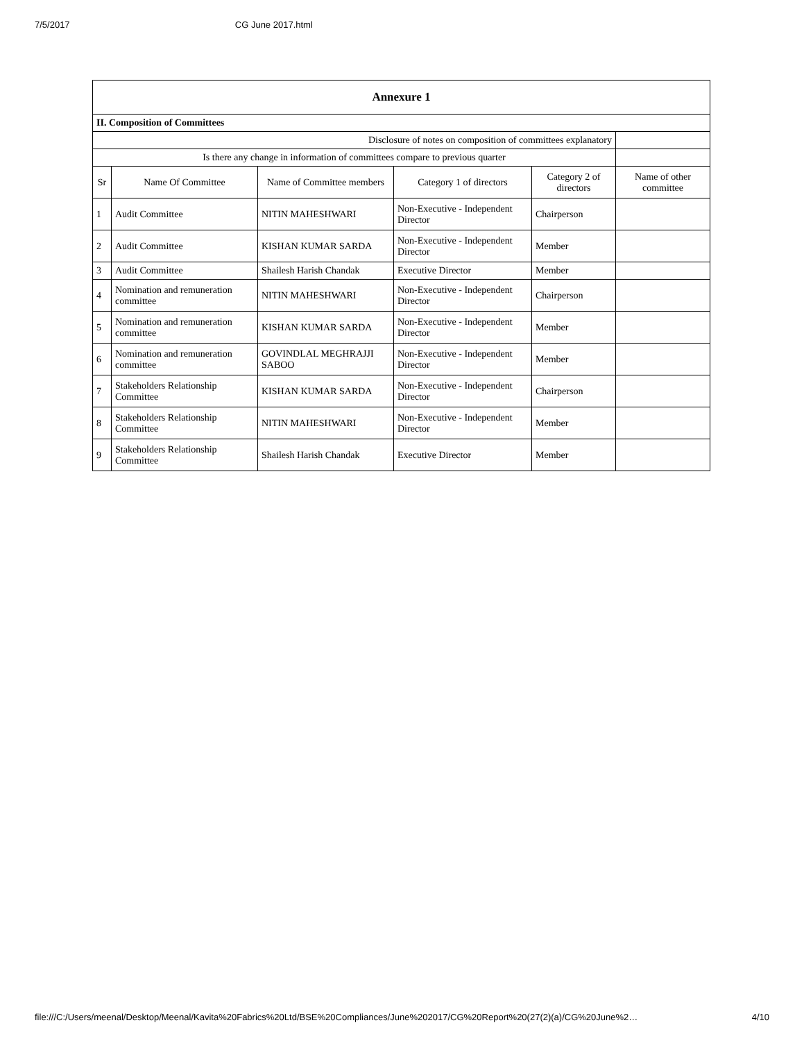7/5/2017 CG June 2017.html
| Annexure 1 | | | | | |
| II. Composition of Committees | | | | | |
| Disclosure of notes on composition of committees explanatory | | | | | |
| Is there any change in information of committees compare to previous quarter | | | | | |
| Sr | Name Of Committee | Name of Committee members | Category 1 of directors | Category 2 of directors | Name of other committee |
| 1 | Audit Committee | NITIN MAHESHWARI | Non-Executive - Independent Director | Chairperson | |
| 2 | Audit Committee | KISHAN KUMAR SARDA | Non-Executive - Independent Director | Member | |
| 3 | Audit Committee | Shailesh Harish Chandak | Executive Director | Member | |
| 4 | Nomination and remuneration committee | NITIN MAHESHWARI | Non-Executive - Independent Director | Chairperson | |
| 5 | Nomination and remuneration committee | KISHAN KUMAR SARDA | Non-Executive - Independent Director | Member | |
| 6 | Nomination and remuneration committee | GOVINDLAL MEGHRAJJI SABOO | Non-Executive - Independent Director | Member | |
| 7 | Stakeholders Relationship Committee | KISHAN KUMAR SARDA | Non-Executive - Independent Director | Chairperson | |
| 8 | Stakeholders Relationship Committee | NITIN MAHESHWARI | Non-Executive - Independent Director | Member | |
| 9 | Stakeholders Relationship Committee | Shailesh Harish Chandak | Executive Director | Member | |
file:///C:/Users/meenal/Desktop/Meenal/Kavita%20Fabrics%20Ltd/BSE%20Compliances/June%202017/CG%20Report%20(27(2)(a)/CG%20June%2… 4/10